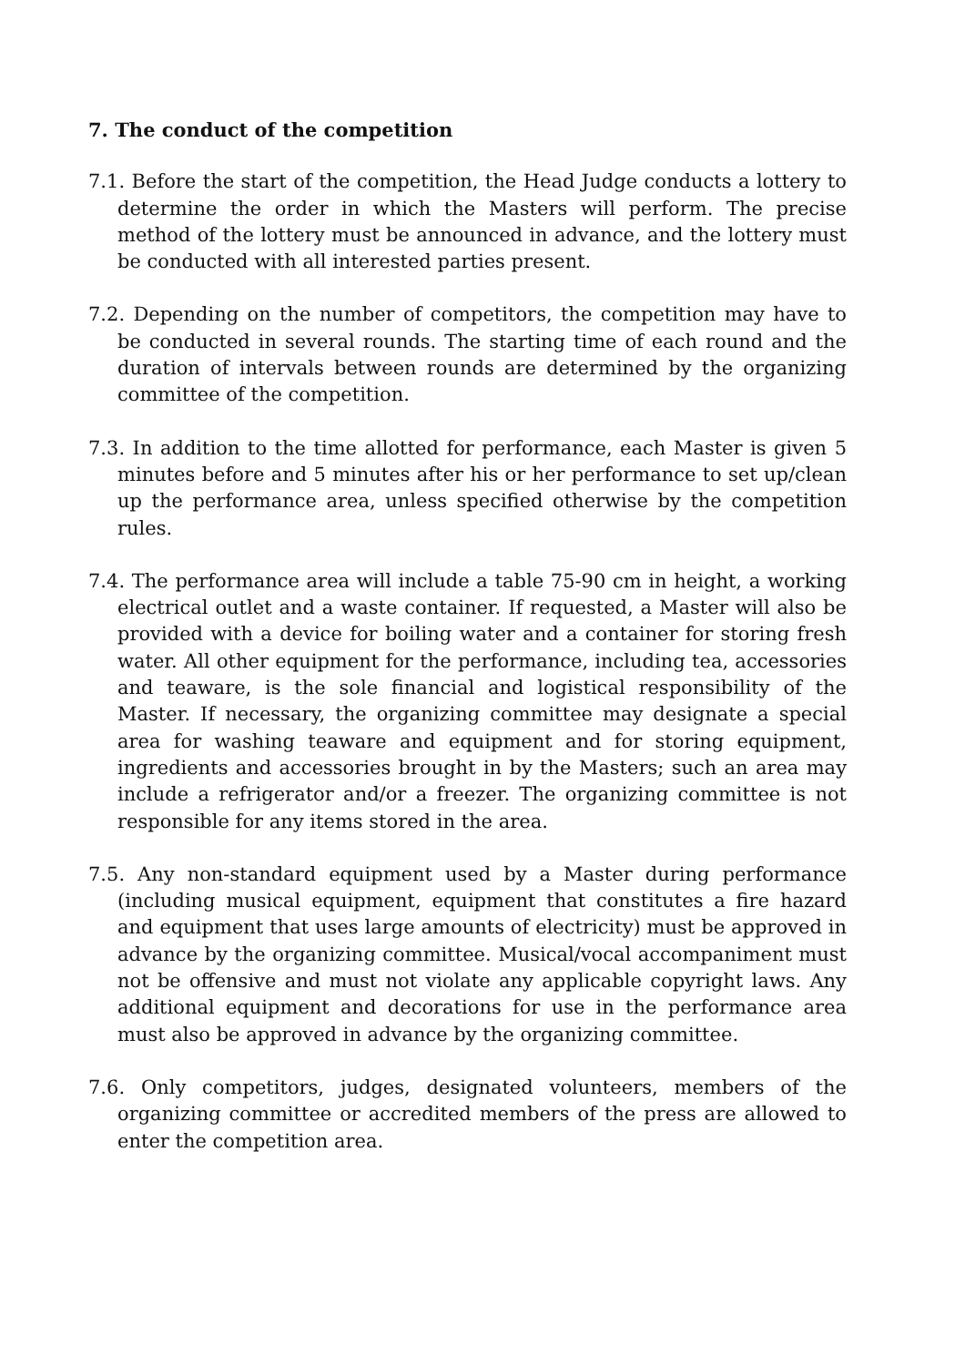7. The conduct of the competition
7.1. Before the start of the competition, the Head Judge conducts a lottery to determine the order in which the Masters will perform. The precise method of the lottery must be announced in advance, and the lottery must be conducted with all interested parties present.
7.2. Depending on the number of competitors, the competition may have to be conducted in several rounds. The starting time of each round and the duration of intervals between rounds are determined by the organizing committee of the competition.
7.3. In addition to the time allotted for performance, each Master is given 5 minutes before and 5 minutes after his or her performance to set up/clean up the performance area, unless specified otherwise by the competition rules.
7.4. The performance area will include a table 75-90 cm in height, a working electrical outlet and a waste container. If requested, a Master will also be provided with a device for boiling water and a container for storing fresh water. All other equipment for the performance, including tea, accessories and teaware, is the sole financial and logistical responsibility of the Master. If necessary, the organizing committee may designate a special area for washing teaware and equipment and for storing equipment, ingredients and accessories brought in by the Masters; such an area may include a refrigerator and/or a freezer. The organizing committee is not responsible for any items stored in the area.
7.5. Any non-standard equipment used by a Master during performance (including musical equipment, equipment that constitutes a fire hazard and equipment that uses large amounts of electricity) must be approved in advance by the organizing committee. Musical/vocal accompaniment must not be offensive and must not violate any applicable copyright laws. Any additional equipment and decorations for use in the performance area must also be approved in advance by the organizing committee.
7.6. Only competitors, judges, designated volunteers, members of the organizing committee or accredited members of the press are allowed to enter the competition area.